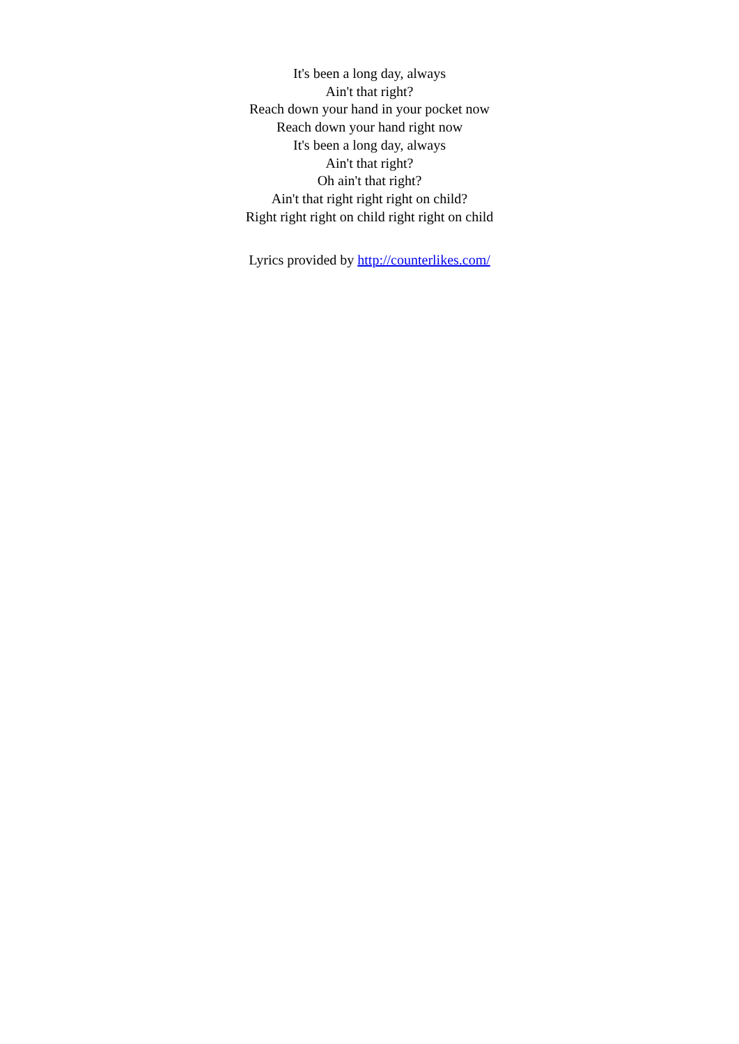It's been a long day, always
Ain't that right?
Reach down your hand in your pocket now
Reach down your hand right now
It's been a long day, always
Ain't that right?
Oh ain't that right?
Ain't that right right right on child?
Right right right on child right right on child
Lyrics provided by http://counterlikes.com/